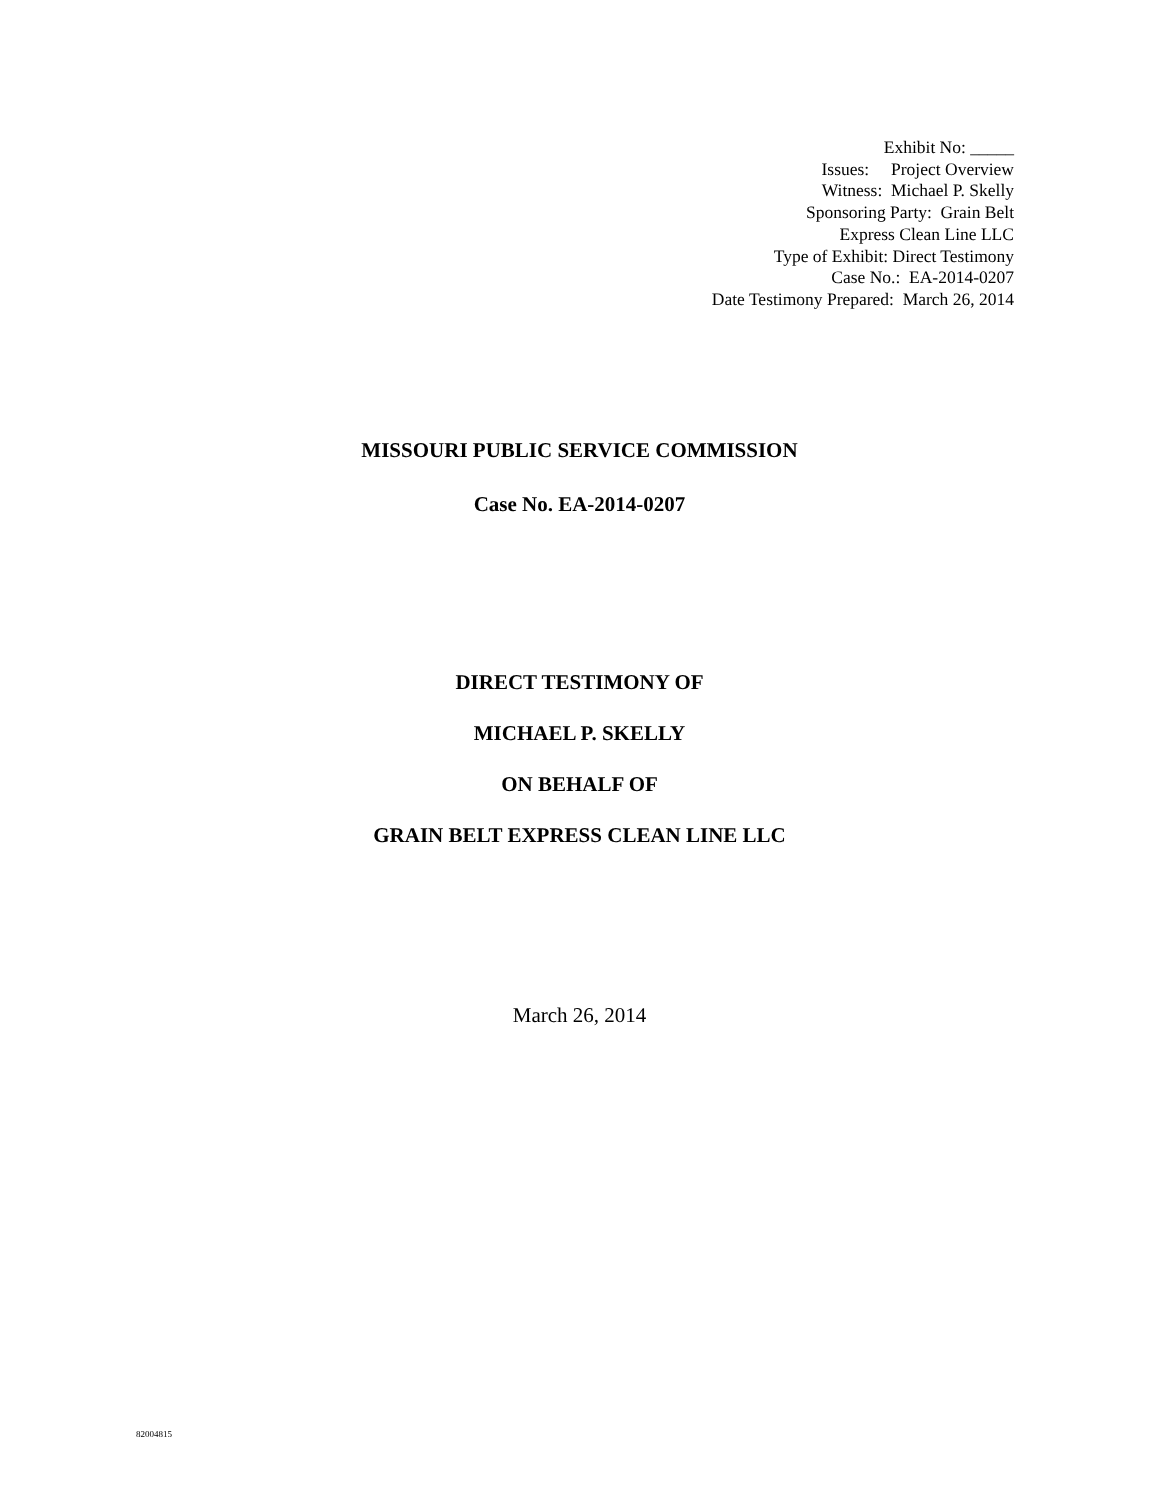Exhibit No: _____
Issues: Project Overview
Witness: Michael P. Skelly
Sponsoring Party: Grain Belt
Express Clean Line LLC
Type of Exhibit: Direct Testimony
Case No.: EA-2014-0207
Date Testimony Prepared: March 26, 2014
MISSOURI PUBLIC SERVICE COMMISSION
Case No. EA-2014-0207
DIRECT TESTIMONY OF
MICHAEL P. SKELLY
ON BEHALF OF
GRAIN BELT EXPRESS CLEAN LINE LLC
March 26, 2014
82004815